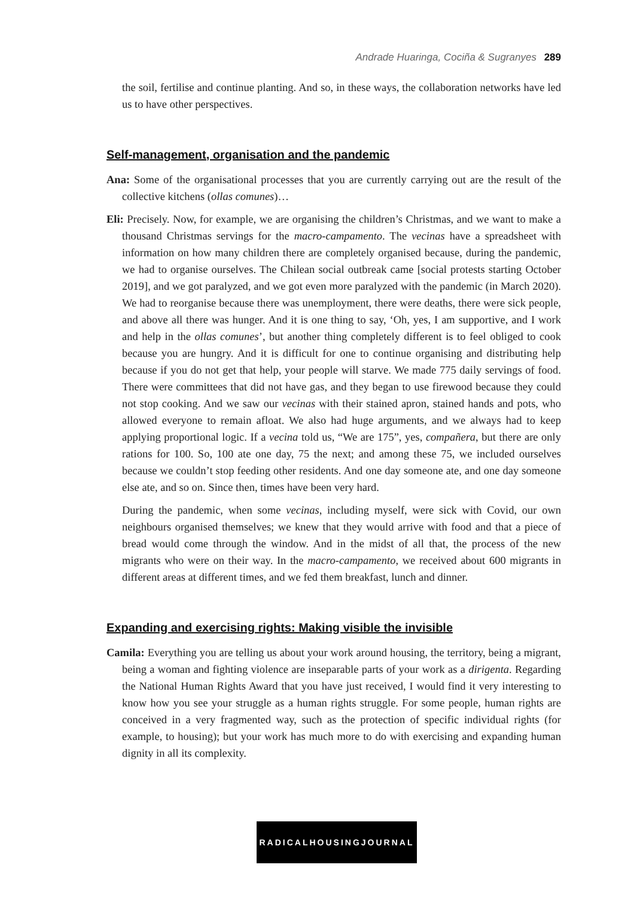Andrade Huaringa, Cociña & Sugranyes 289
the soil, fertilise and continue planting. And so, in these ways, the collaboration networks have led us to have other perspectives.
Self-management, organisation and the pandemic
Ana: Some of the organisational processes that you are currently carrying out are the result of the collective kitchens (ollas comunes)…
Eli: Precisely. Now, for example, we are organising the children’s Christmas, and we want to make a thousand Christmas servings for the macro-campamento. The vecinas have a spreadsheet with information on how many children there are completely organised because, during the pandemic, we had to organise ourselves. The Chilean social outbreak came [social protests starting October 2019], and we got paralyzed, and we got even more paralyzed with the pandemic (in March 2020). We had to reorganise because there was unemployment, there were deaths, there were sick people, and above all there was hunger. And it is one thing to say, ‘Oh, yes, I am supportive, and I work and help in the ollas comunes’, but another thing completely different is to feel obliged to cook because you are hungry. And it is difficult for one to continue organising and distributing help because if you do not get that help, your people will starve. We made 775 daily servings of food. There were committees that did not have gas, and they began to use firewood because they could not stop cooking. And we saw our vecinas with their stained apron, stained hands and pots, who allowed everyone to remain afloat. We also had huge arguments, and we always had to keep applying proportional logic. If a vecina told us, “We are 175”, yes, compañera, but there are only rations for 100. So, 100 ate one day, 75 the next; and among these 75, we included ourselves because we couldn’t stop feeding other residents. And one day someone ate, and one day someone else ate, and so on. Since then, times have been very hard.
During the pandemic, when some vecinas, including myself, were sick with Covid, our own neighbours organised themselves; we knew that they would arrive with food and that a piece of bread would come through the window. And in the midst of all that, the process of the new migrants who were on their way. In the macro-campamento, we received about 600 migrants in different areas at different times, and we fed them breakfast, lunch and dinner.
Expanding and exercising rights: Making visible the invisible
Camila: Everything you are telling us about your work around housing, the territory, being a migrant, being a woman and fighting violence are inseparable parts of your work as a dirigenta. Regarding the National Human Rights Award that you have just received, I would find it very interesting to know how you see your struggle as a human rights struggle. For some people, human rights are conceived in a very fragmented way, such as the protection of specific individual rights (for example, to housing); but your work has much more to do with exercising and expanding human dignity in all its complexity.
RADICALHOUSINGJOURNAL